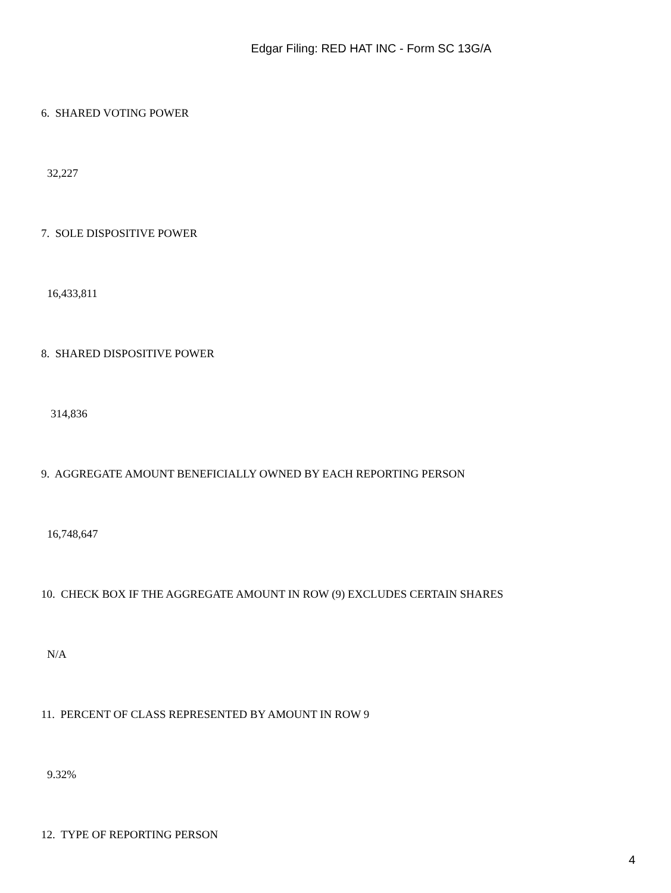Edgar Filing: RED HAT INC - Form SC 13G/A
6. SHARED VOTING POWER
32,227
7. SOLE DISPOSITIVE POWER
16,433,811
8. SHARED DISPOSITIVE POWER
314,836
9. AGGREGATE AMOUNT BENEFICIALLY OWNED BY EACH REPORTING PERSON
16,748,647
10. CHECK BOX IF THE AGGREGATE AMOUNT IN ROW (9) EXCLUDES CERTAIN SHARES
N/A
11. PERCENT OF CLASS REPRESENTED BY AMOUNT IN ROW 9
9.32%
12. TYPE OF REPORTING PERSON
4